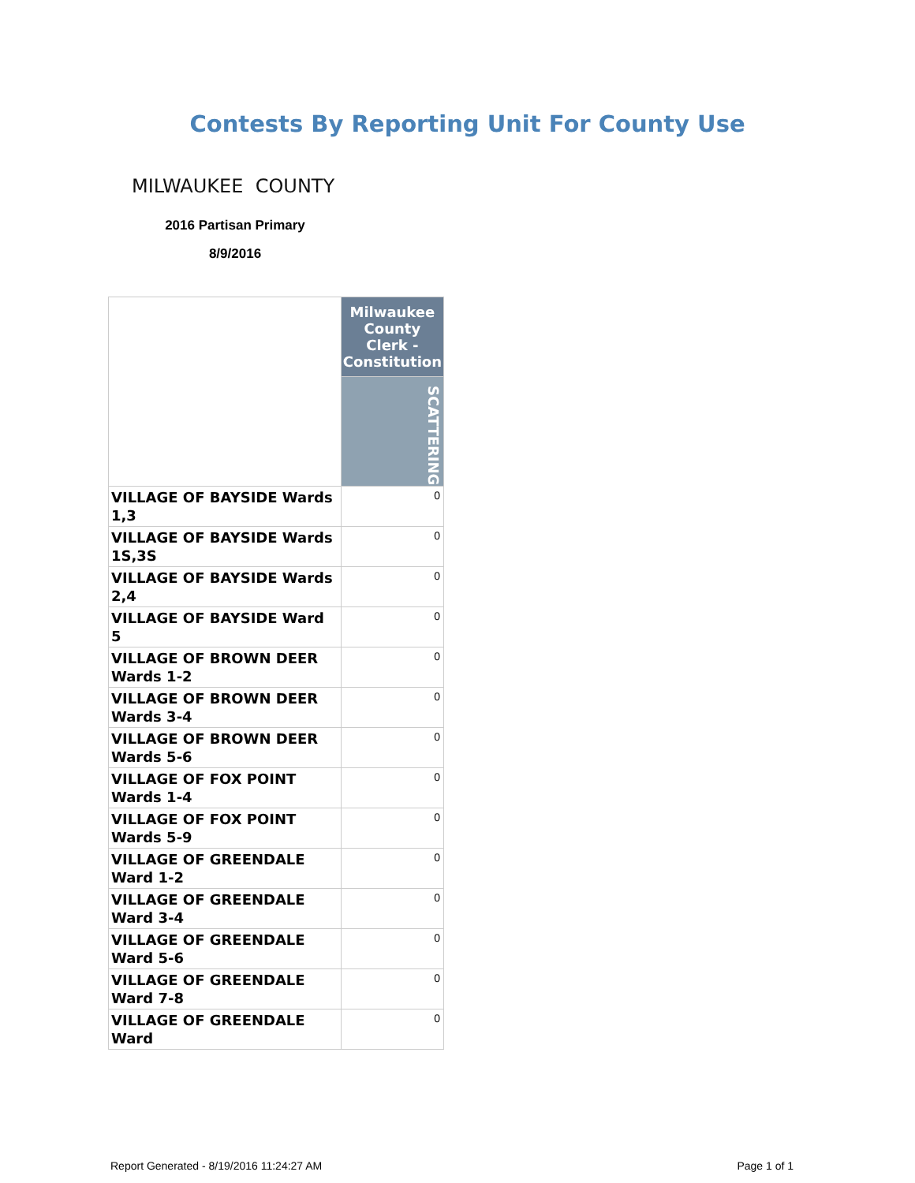Contests By Reporting Unit For County Use
MILWAUKEE COUNTY
2016 Partisan Primary
8/9/2016
| | Milwaukee County Clerk - Constitution |
| | SCATTERING |
| VILLAGE OF BAYSIDE Wards 1,3 | 0 |
| VILLAGE OF BAYSIDE Wards 1S,3S | 0 |
| VILLAGE OF BAYSIDE Wards 2,4 | 0 |
| VILLAGE OF BAYSIDE Ward 5 | 0 |
| VILLAGE OF BROWN DEER Wards 1-2 | 0 |
| VILLAGE OF BROWN DEER Wards 3-4 | 0 |
| VILLAGE OF BROWN DEER Wards 5-6 | 0 |
| VILLAGE OF FOX POINT Wards 1-4 | 0 |
| VILLAGE OF FOX POINT Wards 5-9 | 0 |
| VILLAGE OF GREENDALE Ward 1-2 | 0 |
| VILLAGE OF GREENDALE Ward 3-4 | 0 |
| VILLAGE OF GREENDALE Ward 5-6 | 0 |
| VILLAGE OF GREENDALE Ward 7-8 | 0 |
| VILLAGE OF GREENDALE Ward | 0 |
Report Generated - 8/19/2016 11:24:27 AM Page 1 of 1